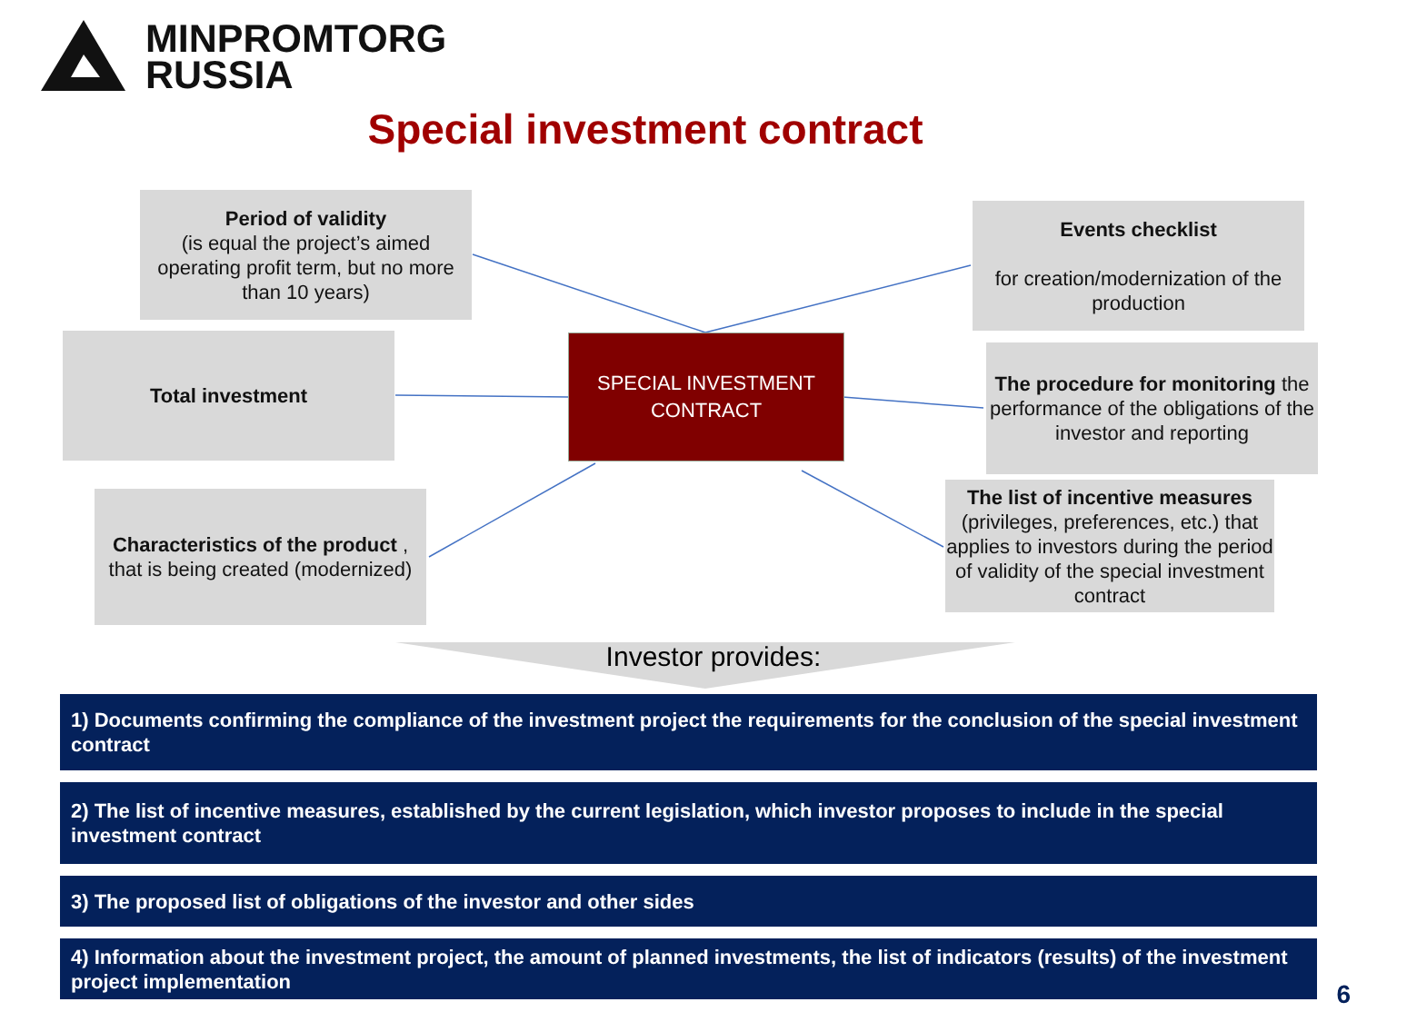MINPROMTORG
RUSSIA
Special investment contract
Period of validity
(is equal the project’s aimed operating profit term, but no more than 10 years)
Events checklist
for creation/modernization of the production
Total investment
SPECIAL INVESTMENT
CONTRACT
The procedure for monitoring the performance of the obligations of the investor and reporting
Characteristics of the product , that is being created (modernized)
The list of incentive measures (privileges, preferences, etc.) that applies to investors during the period of validity of the special investment contract
Investor provides:
1) Documents confirming the compliance of the investment project the requirements for the conclusion of the special investment contract
2) The list of incentive measures, established by the current legislation, which investor proposes to include in the special investment contract
3) The proposed list of obligations of the investor and other sides
4) Information about the investment project, the amount of planned investments, the list of indicators (results) of the investment project implementation
6